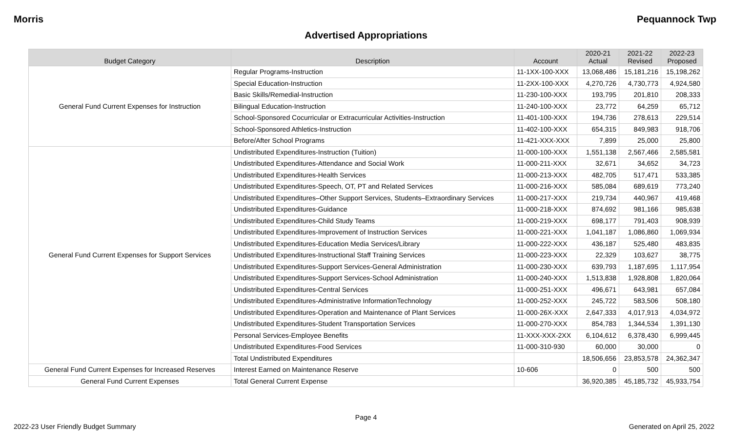Morris Pequannock Twp
Advertised Appropriations
| Budget Category | Description | Account | 2020-21 Actual | 2021-22 Revised | 2022-23 Proposed |
| --- | --- | --- | --- | --- | --- |
| General Fund Current Expenses for Instruction | Regular Programs-Instruction | 11-1XX-100-XXX | 13,068,486 | 15,181,216 | 15,198,262 |
| | Special Education-Instruction | 11-2XX-100-XXX | 4,270,726 | 4,730,773 | 4,924,580 |
| | Basic Skills/Remedial-Instruction | 11-230-100-XXX | 193,795 | 201,810 | 208,333 |
| | Bilingual Education-Instruction | 11-240-100-XXX | 23,772 | 64,259 | 65,712 |
| | School-Sponsored Cocurricular or Extracurricular Activities-Instruction | 11-401-100-XXX | 194,736 | 278,613 | 229,514 |
| | School-Sponsored Athletics-Instruction | 11-402-100-XXX | 654,315 | 849,983 | 918,706 |
| | Before/After School Programs | 11-421-XXX-XXX | 7,899 | 25,000 | 25,800 |
| General Fund Current Expenses for Support Services | Undistributed Expenditures-Instruction (Tuition) | 11-000-100-XXX | 1,551,138 | 2,567,466 | 2,585,581 |
| | Undistributed Expenditures-Attendance and Social Work | 11-000-211-XXX | 32,671 | 34,652 | 34,723 |
| | Undistributed Expenditures-Health Services | 11-000-213-XXX | 482,705 | 517,471 | 533,385 |
| | Undistributed Expenditures-Speech, OT, PT and Related Services | 11-000-216-XXX | 585,084 | 689,619 | 773,240 |
| | Undistributed Expenditures–Other Support Services, Students–Extraordinary Services | 11-000-217-XXX | 219,734 | 440,967 | 419,468 |
| | Undistributed Expenditures-Guidance | 11-000-218-XXX | 874,692 | 981,166 | 985,638 |
| | Undistributed Expenditures-Child Study Teams | 11-000-219-XXX | 698,177 | 791,403 | 908,939 |
| | Undistributed Expenditures-Improvement of Instruction Services | 11-000-221-XXX | 1,041,187 | 1,086,860 | 1,069,934 |
| | Undistributed Expenditures-Education Media Services/Library | 11-000-222-XXX | 436,187 | 525,480 | 483,835 |
| | Undistributed Expenditures-Instructional Staff Training Services | 11-000-223-XXX | 22,329 | 103,627 | 38,775 |
| | Undistributed Expenditures-Support Services-General Administration | 11-000-230-XXX | 639,793 | 1,187,695 | 1,117,954 |
| | Undistributed Expenditures-Support Services-School Administration | 11-000-240-XXX | 1,513,838 | 1,928,808 | 1,820,064 |
| | Undistributed Expenditures-Central Services | 11-000-251-XXX | 496,671 | 643,981 | 657,084 |
| | Undistributed Expenditures-Administrative InformationTechnology | 11-000-252-XXX | 245,722 | 583,506 | 508,180 |
| | Undistributed Expenditures-Operation and Maintenance of Plant Services | 11-000-26X-XXX | 2,647,333 | 4,017,913 | 4,034,972 |
| | Undistributed Expenditures-Student Transportation Services | 11-000-270-XXX | 854,783 | 1,344,534 | 1,391,130 |
| | Personal Services-Employee Benefits | 11-XXX-XXX-2XX | 6,104,612 | 6,378,430 | 6,999,445 |
| | Undistributed Expenditures-Food Services | 11-000-310-930 | 60,000 | 30,000 | 0 |
| | Total Undistributed Expenditures | | 18,506,656 | 23,853,578 | 24,362,347 |
| General Fund Current Expenses for Increased Reserves | Interest Earned on Maintenance Reserve | 10-606 | 0 | 500 | 500 |
| General Fund Current Expenses | Total General Current Expense | | 36,920,385 | 45,185,732 | 45,933,754 |
Page 4
2022-23 User Friendly Budget Summary Generated on April 25, 2022